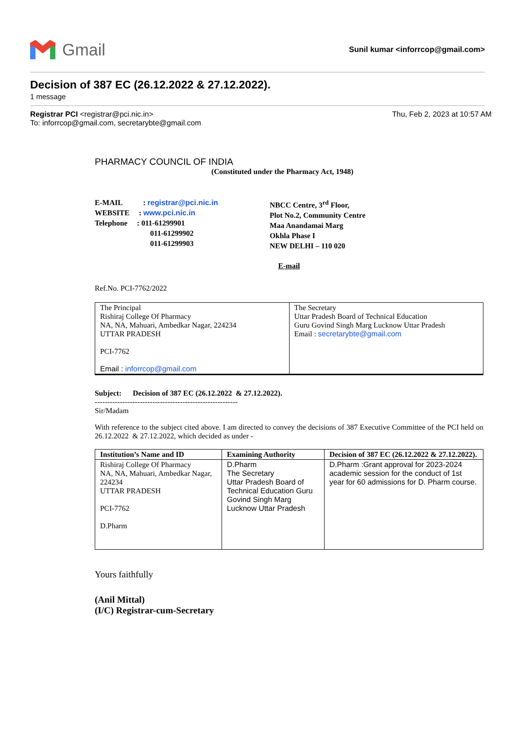Gmail
Sunil kumar <inforrcop@gmail.com>
Decision of 387 EC (26.12.2022 & 27.12.2022).
1 message
Registrar PCI <registrar@pci.nic.in>
To: inforrcop@gmail.com, secretarybte@gmail.com
Thu, Feb 2, 2023 at 10:57 AM
PHARMACY COUNCIL OF INDIA
(Constituted under the Pharmacy Act, 1948)
E-MAIL : registrar@pci.nic.in
WEBSITE : www.pci.nic.in
Telephone : 011-61299901
011-61299902
011-61299903
NBCC Centre, 3<sup>rd</sup> Floor,
Plot No.2, Community Centre
Maa Anandamai Marg
Okhla Phase I
NEW DELHI – 110 020
E-mail
Ref.No. PCI-7762/2022
| The Principal Rishiraj College Of Pharmacy NA, NA, Mahuari, Ambedkar Nagar, 224234 UTTAR PRADESH PCI-7762 Email : inforrcop@gmail.com | The Secretary Uttar Pradesh Board of Technical Education Guru Govind Singh Marg Lucknow Uttar Pradesh Email : secretarybte@gmail.com |
Subject: Decision of 387 EC (26.12.2022 & 27.12.2022).
---------------------------------------------------------
Sir/Madam
With reference to the subject cited above. I am directed to convey the decisions of 387 Executive Committee of the PCI held on 26.12.2022 & 27.12.2022, which decided as under -
| Institution’s Name and ID | Examining Authority | Decision of 387 EC (26.12.2022 & 27.12.2022). |
| --- | --- | --- |
| Rishiraj College Of Pharmacy NA, NA, Mahuari, Ambedkar Nagar, 224234 UTTAR PRADESH PCI-7762 D.Pharm | D.Pharm The Secretary Uttar Pradesh Board of Technical Education Guru Govind Singh Marg Lucknow Uttar Pradesh | D.Pharm :Grant approval for 2023-2024 academic session for the conduct of 1st year for 60 admissions for D. Pharm course. |
Yours faithfully
(Anil Mittal)
(I/C) Registrar-cum-Secretary